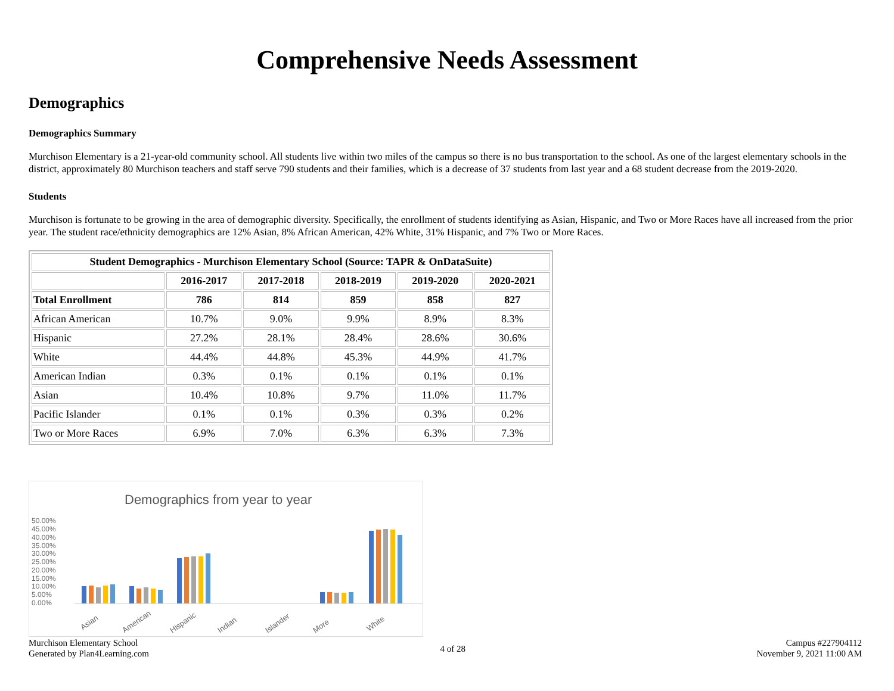Comprehensive Needs Assessment
Demographics
Demographics Summary
Murchison Elementary is a 21-year-old community school. All students live within two miles of the campus so there is no bus transportation to the school. As one of the largest elementary schools in the district, approximately 80 Murchison teachers and staff serve 790 students and their families, which is a decrease of 37 students from last year and a 68 student decrease from the 2019-2020.
Students
Murchison is fortunate to be growing in the area of demographic diversity. Specifically, the enrollment of students identifying as Asian, Hispanic, and Two or More Races have all increased from the prior year. The student race/ethnicity demographics are 12% Asian, 8% African American, 42% White, 31% Hispanic, and 7% Two or More Races.
| Student Demographics - Murchison Elementary School (Source: TAPR & OnDataSuite) | | | | | |
| --- | --- | --- | --- | --- | --- |
| | 2016-2017 | 2017-2018 | 2018-2019 | 2019-2020 | 2020-2021 |
| Total Enrollment | 786 | 814 | 859 | 858 | 827 |
| African American | 10.7% | 9.0% | 9.9% | 8.9% | 8.3% |
| Hispanic | 27.2% | 28.1% | 28.4% | 28.6% | 30.6% |
| White | 44.4% | 44.8% | 45.3% | 44.9% | 41.7% |
| American Indian | 0.3% | 0.1% | 0.1% | 0.1% | 0.1% |
| Asian | 10.4% | 10.8% | 9.7% | 11.0% | 11.7% |
| Pacific Islander | 0.1% | 0.1% | 0.3% | 0.3% | 0.2% |
| Two or More Races | 6.9% | 7.0% | 6.3% | 6.3% | 7.3% |
Demographics from year to year
50.00%
45.00%
40.00%
35.00%
30.00%
25.00%
20.00%
15.00%
10.00%
5.00%
0.00%
Asian
American
Hispanic
Indian
Islander
More
White
Murchison Elementary School
Generated by Plan4Learning.com
4 of 28
Campus #227904112
November 9, 2021 11:00 AM